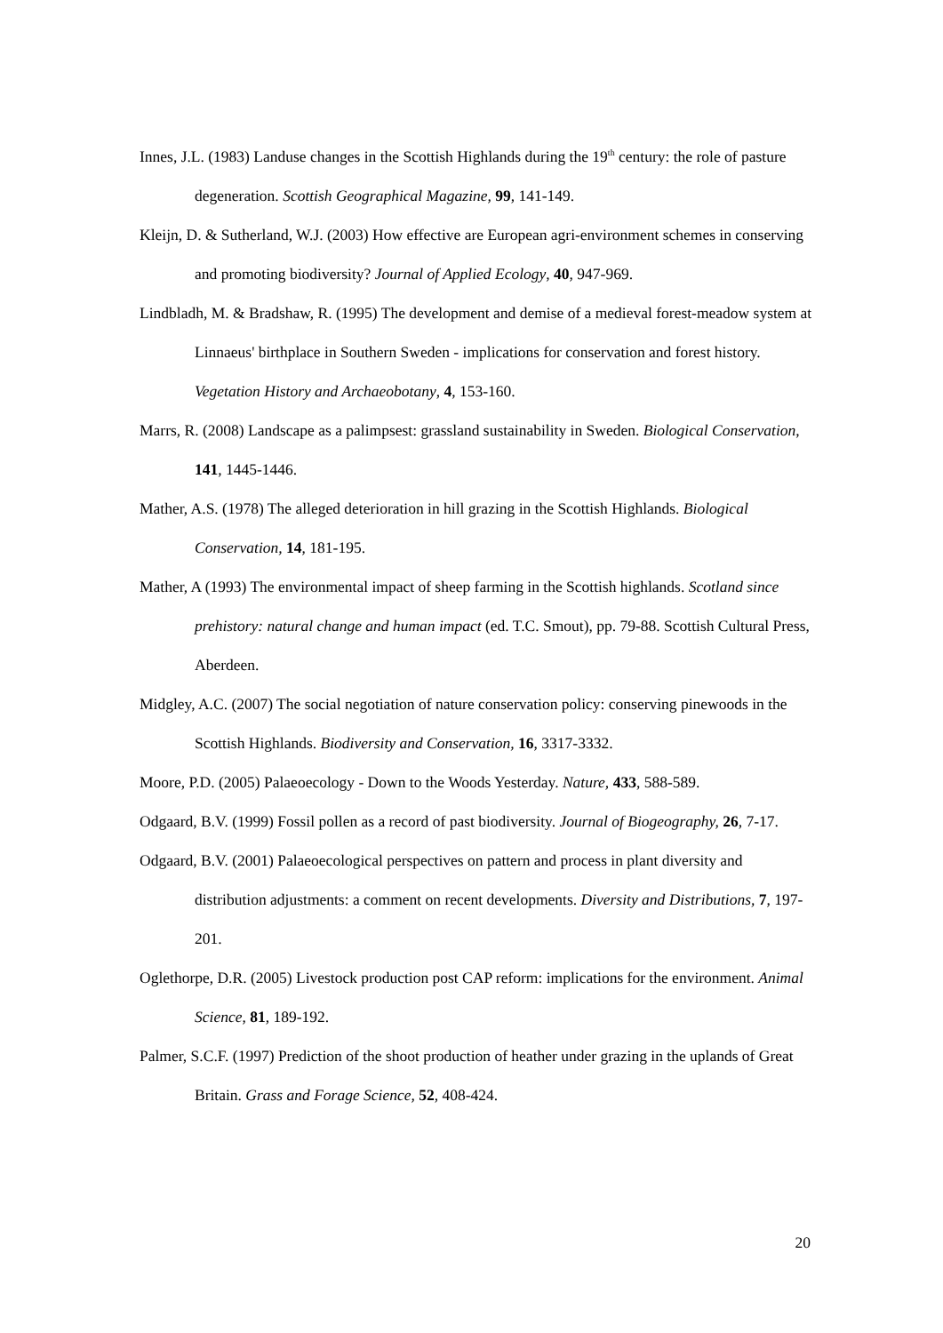Innes, J.L. (1983) Landuse changes in the Scottish Highlands during the 19<sup>th</sup> century: the role of pasture degeneration. Scottish Geographical Magazine, 99, 141-149.
Kleijn, D. & Sutherland, W.J. (2003) How effective are European agri-environment schemes in conserving and promoting biodiversity? Journal of Applied Ecology, 40, 947-969.
Lindbladh, M. & Bradshaw, R. (1995) The development and demise of a medieval forest-meadow system at Linnaeus' birthplace in Southern Sweden - implications for conservation and forest history. Vegetation History and Archaeobotany, 4, 153-160.
Marrs, R. (2008) Landscape as a palimpsest: grassland sustainability in Sweden. Biological Conservation, 141, 1445-1446.
Mather, A.S. (1978) The alleged deterioration in hill grazing in the Scottish Highlands. Biological Conservation, 14, 181-195.
Mather, A (1993) The environmental impact of sheep farming in the Scottish highlands. Scotland since prehistory: natural change and human impact (ed. T.C. Smout), pp. 79-88. Scottish Cultural Press, Aberdeen.
Midgley, A.C. (2007) The social negotiation of nature conservation policy: conserving pinewoods in the Scottish Highlands. Biodiversity and Conservation, 16, 3317-3332.
Moore, P.D. (2005) Palaeoecology - Down to the Woods Yesterday. Nature, 433, 588-589.
Odgaard, B.V. (1999) Fossil pollen as a record of past biodiversity. Journal of Biogeography, 26, 7-17.
Odgaard, B.V. (2001) Palaeoecological perspectives on pattern and process in plant diversity and distribution adjustments: a comment on recent developments. Diversity and Distributions, 7, 197-201.
Oglethorpe, D.R. (2005) Livestock production post CAP reform: implications for the environment. Animal Science, 81, 189-192.
Palmer, S.C.F. (1997) Prediction of the shoot production of heather under grazing in the uplands of Great Britain. Grass and Forage Science, 52, 408-424.
20